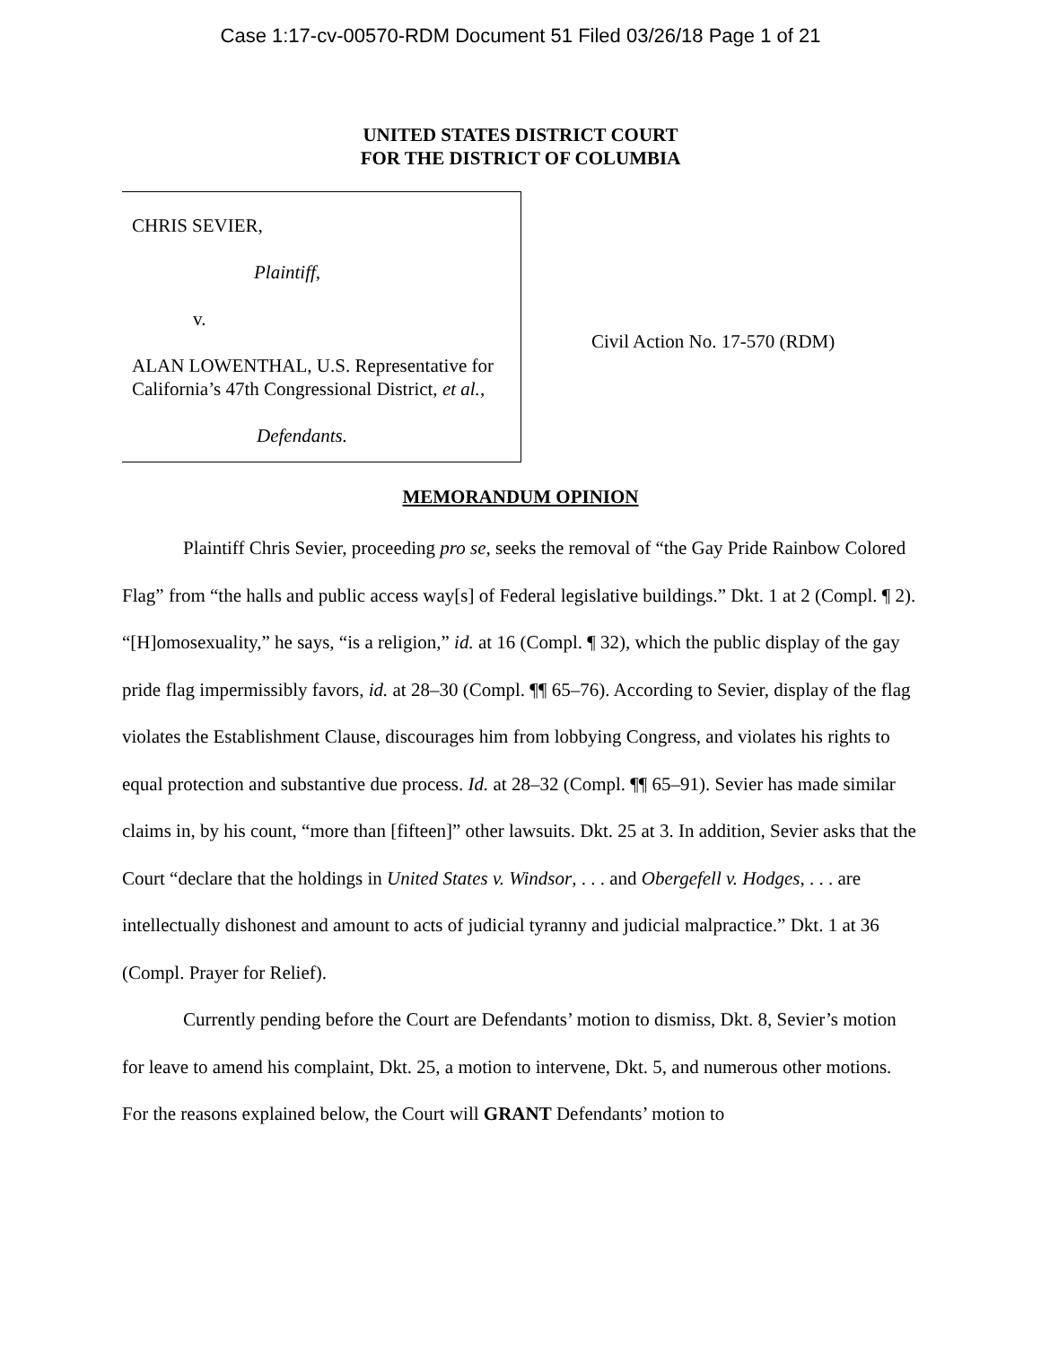Case 1:17-cv-00570-RDM Document 51 Filed 03/26/18 Page 1 of 21
UNITED STATES DISTRICT COURT
FOR THE DISTRICT OF COLUMBIA
CHRIS SEVIER,
Plaintiff,
v.
ALAN LOWENTHAL, U.S. Representative for California’s 47th Congressional District, et al.,
Defendants.
Civil Action No. 17-570 (RDM)
MEMORANDUM OPINION
Plaintiff Chris Sevier, proceeding pro se, seeks the removal of “the Gay Pride Rainbow Colored Flag” from “the halls and public access way[s] of Federal legislative buildings.” Dkt. 1 at 2 (Compl. ¶ 2). “[H]omosexuality,” he says, “is a religion,” id. at 16 (Compl. ¶ 32), which the public display of the gay pride flag impermissibly favors, id. at 28–30 (Compl. ¶¶ 65–76). According to Sevier, display of the flag violates the Establishment Clause, discourages him from lobbying Congress, and violates his rights to equal protection and substantive due process. Id. at 28–32 (Compl. ¶¶ 65–91). Sevier has made similar claims in, by his count, “more than [fifteen]” other lawsuits. Dkt. 25 at 3. In addition, Sevier asks that the Court “declare that the holdings in United States v. Windsor, . . . and Obergefell v. Hodges, . . . are intellectually dishonest and amount to acts of judicial tyranny and judicial malpractice.” Dkt. 1 at 36 (Compl. Prayer for Relief).
Currently pending before the Court are Defendants’ motion to dismiss, Dkt. 8, Sevier’s motion for leave to amend his complaint, Dkt. 25, a motion to intervene, Dkt. 5, and numerous other motions. For the reasons explained below, the Court will GRANT Defendants’ motion to